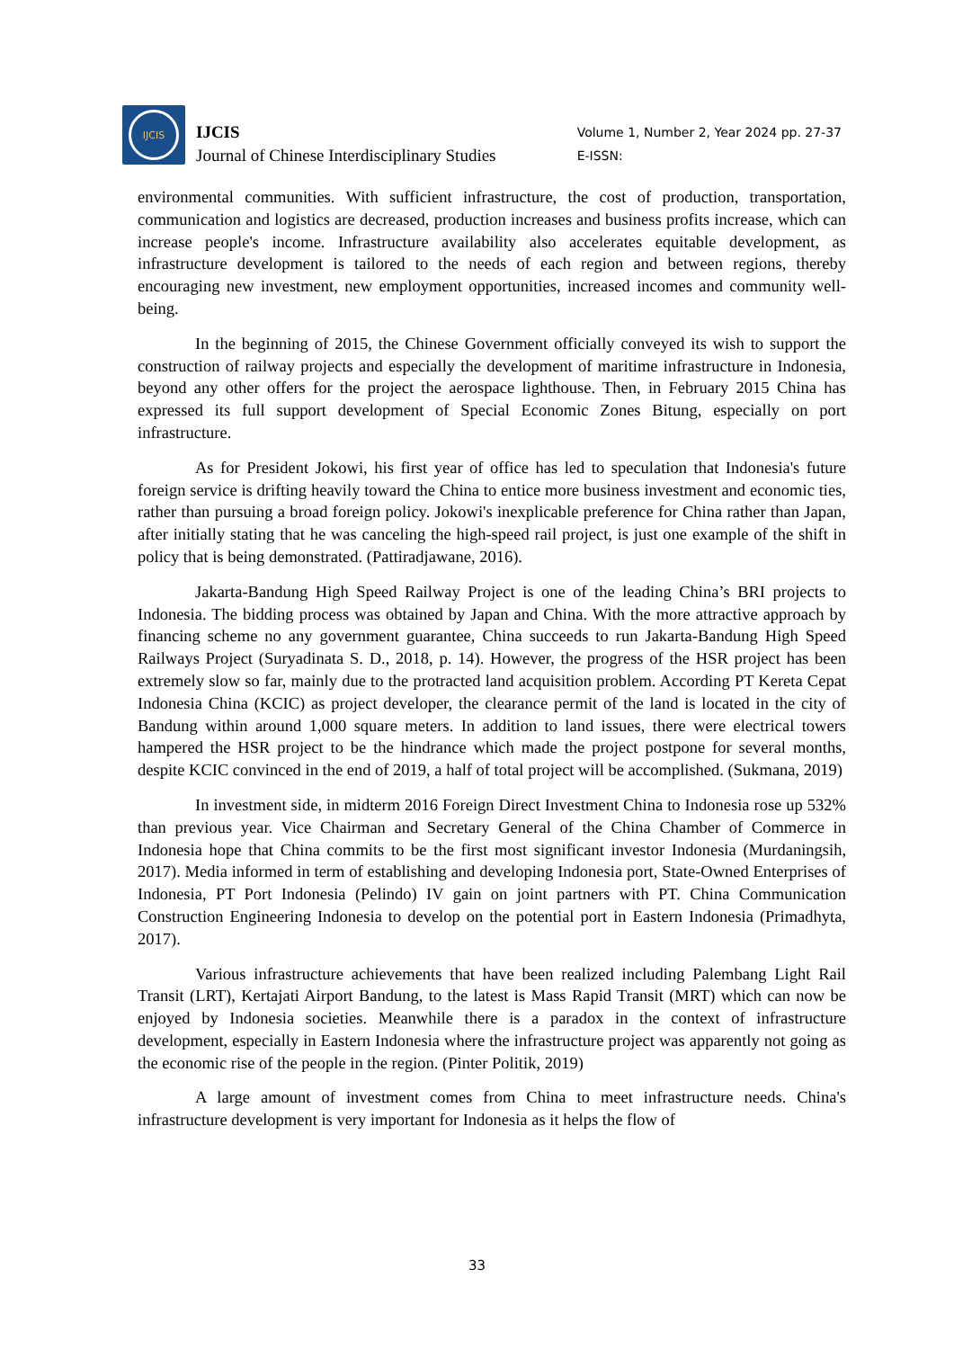IJCIS
IJCIS
Journal of Chinese Interdisciplinary Studies
Volume 1, Number 2, Year 2024 pp. 27-37
E-ISSN:
environmental communities. With sufficient infrastructure, the cost of production, transportation, communication and logistics are decreased, production increases and business profits increase, which can increase people's income. Infrastructure availability also accelerates equitable development, as infrastructure development is tailored to the needs of each region and between regions, thereby encouraging new investment, new employment opportunities, increased incomes and community well-being.
In the beginning of 2015, the Chinese Government officially conveyed its wish to support the construction of railway projects and especially the development of maritime infrastructure in Indonesia, beyond any other offers for the project the aerospace lighthouse. Then, in February 2015 China has expressed its full support development of Special Economic Zones Bitung, especially on port infrastructure.
As for President Jokowi, his first year of office has led to speculation that Indonesia's future foreign service is drifting heavily toward the China to entice more business investment and economic ties, rather than pursuing a broad foreign policy. Jokowi's inexplicable preference for China rather than Japan, after initially stating that he was canceling the high-speed rail project, is just one example of the shift in policy that is being demonstrated. (Pattiradjawane, 2016).
Jakarta-Bandung High Speed Railway Project is one of the leading China’s BRI projects to Indonesia. The bidding process was obtained by Japan and China. With the more attractive approach by financing scheme no any government guarantee, China succeeds to run Jakarta-Bandung High Speed Railways Project (Suryadinata S. D., 2018, p. 14). However, the progress of the HSR project has been extremely slow so far, mainly due to the protracted land acquisition problem. According PT Kereta Cepat Indonesia China (KCIC) as project developer, the clearance permit of the land is located in the city of Bandung within around 1,000 square meters. In addition to land issues, there were electrical towers hampered the HSR project to be the hindrance which made the project postpone for several months, despite KCIC convinced in the end of 2019, a half of total project will be accomplished. (Sukmana, 2019)
In investment side, in midterm 2016 Foreign Direct Investment China to Indonesia rose up 532% than previous year. Vice Chairman and Secretary General of the China Chamber of Commerce in Indonesia hope that China commits to be the first most significant investor Indonesia (Murdaningsih, 2017). Media informed in term of establishing and developing Indonesia port, State-Owned Enterprises of Indonesia, PT Port Indonesia (Pelindo) IV gain on joint partners with PT. China Communication Construction Engineering Indonesia to develop on the potential port in Eastern Indonesia (Primadhyta, 2017).
Various infrastructure achievements that have been realized including Palembang Light Rail Transit (LRT), Kertajati Airport Bandung, to the latest is Mass Rapid Transit (MRT) which can now be enjoyed by Indonesia societies. Meanwhile there is a paradox in the context of infrastructure development, especially in Eastern Indonesia where the infrastructure project was apparently not going as the economic rise of the people in the region. (Pinter Politik, 2019)
A large amount of investment comes from China to meet infrastructure needs. China's infrastructure development is very important for Indonesia as it helps the flow of
33